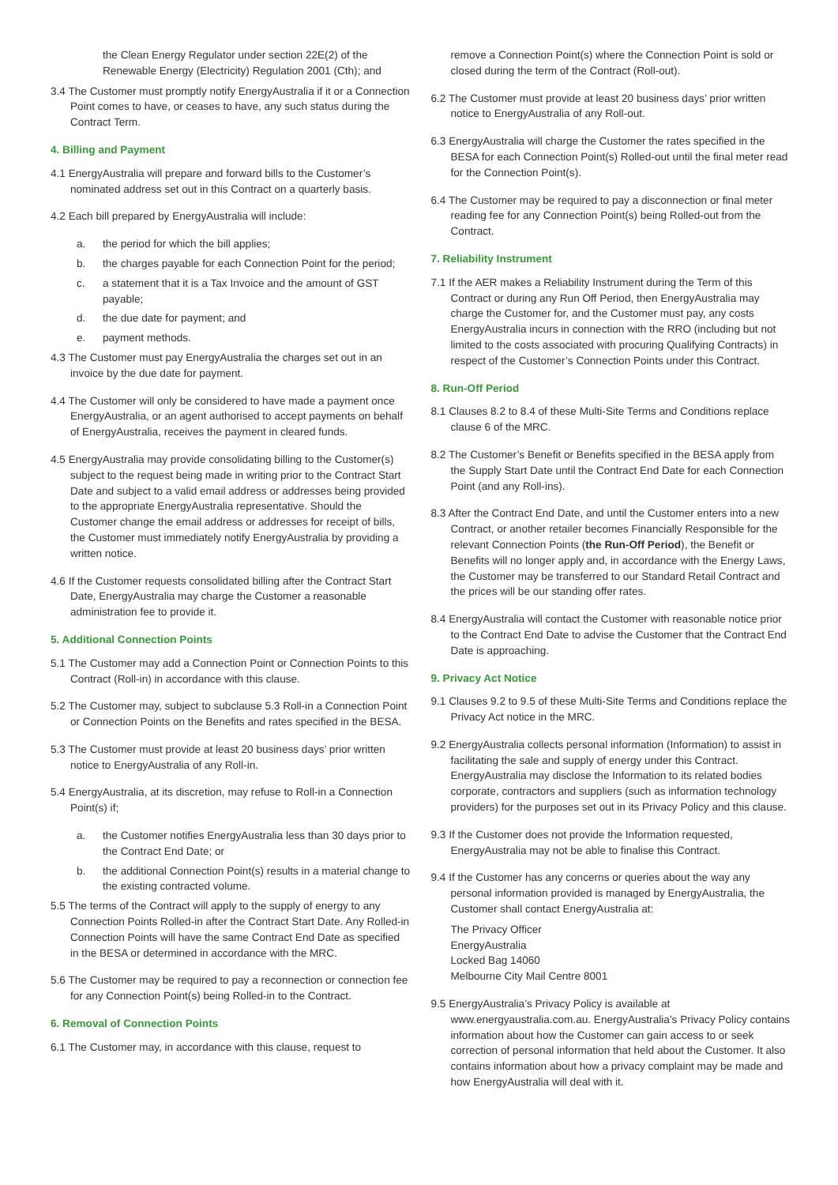the Clean Energy Regulator under section 22E(2) of the Renewable Energy (Electricity) Regulation 2001 (Cth); and
3.4 The Customer must promptly notify EnergyAustralia if it or a Connection Point comes to have, or ceases to have, any such status during the Contract Term.
4. Billing and Payment
4.1 EnergyAustralia will prepare and forward bills to the Customer’s nominated address set out in this Contract on a quarterly basis.
4.2 Each bill prepared by EnergyAustralia will include:
a. the period for which the bill applies;
b. the charges payable for each Connection Point for the period;
c. a statement that it is a Tax Invoice and the amount of GST payable;
d. the due date for payment; and
e. payment methods.
4.3 The Customer must pay EnergyAustralia the charges set out in an invoice by the due date for payment.
4.4 The Customer will only be considered to have made a payment once EnergyAustralia, or an agent authorised to accept payments on behalf of EnergyAustralia, receives the payment in cleared funds.
4.5 EnergyAustralia may provide consolidating billing to the Customer(s) subject to the request being made in writing prior to the Contract Start Date and subject to a valid email address or addresses being provided to the appropriate EnergyAustralia representative. Should the Customer change the email address or addresses for receipt of bills, the Customer must immediately notify EnergyAustralia by providing a written notice.
4.6 If the Customer requests consolidated billing after the Contract Start Date, EnergyAustralia may charge the Customer a reasonable administration fee to provide it.
5. Additional Connection Points
5.1 The Customer may add a Connection Point or Connection Points to this Contract (Roll-in) in accordance with this clause.
5.2 The Customer may, subject to subclause 5.3 Roll-in a Connection Point or Connection Points on the Benefits and rates specified in the BESA.
5.3 The Customer must provide at least 20 business days’ prior written notice to EnergyAustralia of any Roll-in.
5.4 EnergyAustralia, at its discretion, may refuse to Roll-in a Connection Point(s) if;
a. the Customer notifies EnergyAustralia less than 30 days prior to the Contract End Date; or
b. the additional Connection Point(s) results in a material change to the existing contracted volume.
5.5 The terms of the Contract will apply to the supply of energy to any Connection Points Rolled-in after the Contract Start Date. Any Rolled-in Connection Points will have the same Contract End Date as specified in the BESA or determined in accordance with the MRC.
5.6 The Customer may be required to pay a reconnection or connection fee for any Connection Point(s) being Rolled-in to the Contract.
6. Removal of Connection Points
6.1 The Customer may, in accordance with this clause, request to
remove a Connection Point(s) where the Connection Point is sold or closed during the term of the Contract (Roll-out).
6.2 The Customer must provide at least 20 business days’ prior written notice to EnergyAustralia of any Roll-out.
6.3 EnergyAustralia will charge the Customer the rates specified in the BESA for each Connection Point(s) Rolled-out until the final meter read for the Connection Point(s).
6.4 The Customer may be required to pay a disconnection or final meter reading fee for any Connection Point(s) being Rolled-out from the Contract.
7. Reliability Instrument
7.1 If the AER makes a Reliability Instrument during the Term of this Contract or during any Run Off Period, then EnergyAustralia may charge the Customer for, and the Customer must pay, any costs EnergyAustralia incurs in connection with the RRO (including but not limited to the costs associated with procuring Qualifying Contracts) in respect of the Customer’s Connection Points under this Contract.
8. Run-Off Period
8.1 Clauses 8.2 to 8.4 of these Multi-Site Terms and Conditions replace clause 6 of the MRC.
8.2 The Customer’s Benefit or Benefits specified in the BESA apply from the Supply Start Date until the Contract End Date for each Connection Point (and any Roll-ins).
8.3 After the Contract End Date, and until the Customer enters into a new Contract, or another retailer becomes Financially Responsible for the relevant Connection Points (the Run-Off Period), the Benefit or Benefits will no longer apply and, in accordance with the Energy Laws, the Customer may be transferred to our Standard Retail Contract and the prices will be our standing offer rates.
8.4 EnergyAustralia will contact the Customer with reasonable notice prior to the Contract End Date to advise the Customer that the Contract End Date is approaching.
9. Privacy Act Notice
9.1 Clauses 9.2 to 9.5 of these Multi-Site Terms and Conditions replace the Privacy Act notice in the MRC.
9.2 EnergyAustralia collects personal information (Information) to assist in facilitating the sale and supply of energy under this Contract. EnergyAustralia may disclose the Information to its related bodies corporate, contractors and suppliers (such as information technology providers) for the purposes set out in its Privacy Policy and this clause.
9.3 If the Customer does not provide the Information requested, EnergyAustralia may not be able to finalise this Contract.
9.4 If the Customer has any concerns or queries about the way any personal information provided is managed by EnergyAustralia, the Customer shall contact EnergyAustralia at:
The Privacy Officer
EnergyAustralia
Locked Bag 14060
Melbourne City Mail Centre 8001
9.5 EnergyAustralia’s Privacy Policy is available at www.energyaustralia.com.au. EnergyAustralia’s Privacy Policy contains information about how the Customer can gain access to or seek correction of personal information that held about the Customer. It also contains information about how a privacy complaint may be made and how EnergyAustralia will deal with it.